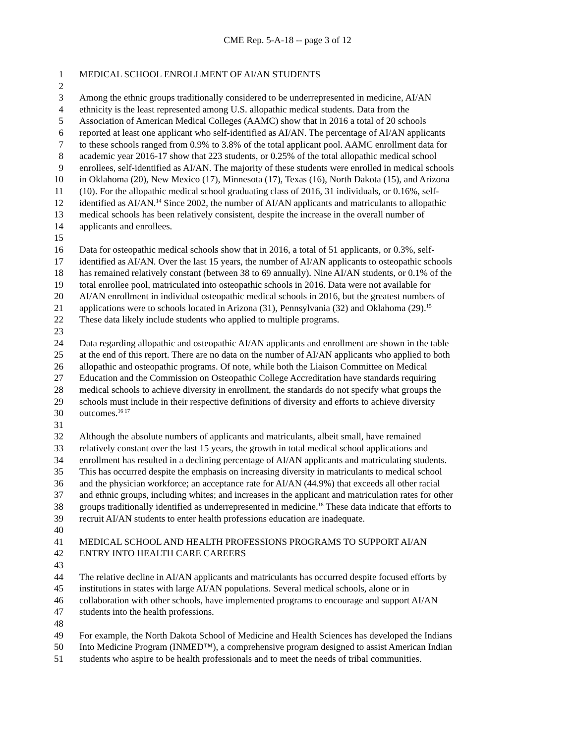CME Rep. 5-A-18 -- page 3 of 12
1 MEDICAL SCHOOL ENROLLMENT OF AI/AN STUDENTS
2
3 Among the ethnic groups traditionally considered to be underrepresented in medicine, AI/AN
4 ethnicity is the least represented among U.S. allopathic medical students. Data from the
5 Association of American Medical Colleges (AAMC) show that in 2016 a total of 20 schools
6 reported at least one applicant who self-identified as AI/AN. The percentage of AI/AN applicants
7 to these schools ranged from 0.9% to 3.8% of the total applicant pool. AAMC enrollment data for
8 academic year 2016-17 show that 223 students, or 0.25% of the total allopathic medical school
9 enrollees, self-identified as AI/AN. The majority of these students were enrolled in medical schools
10 in Oklahoma (20), New Mexico (17), Minnesota (17), Texas (16), North Dakota (15), and Arizona
11 (10). For the allopathic medical school graduating class of 2016, 31 individuals, or 0.16%, self-
12 identified as AI/AN.<sup>14</sup> Since 2002, the number of AI/AN applicants and matriculants to allopathic
13 medical schools has been relatively consistent, despite the increase in the overall number of
14 applicants and enrollees.
15
16 Data for osteopathic medical schools show that in 2016, a total of 51 applicants, or 0.3%, self-
17 identified as AI/AN. Over the last 15 years, the number of AI/AN applicants to osteopathic schools
18 has remained relatively constant (between 38 to 69 annually). Nine AI/AN students, or 0.1% of the
19 total enrollee pool, matriculated into osteopathic schools in 2016. Data were not available for
20 AI/AN enrollment in individual osteopathic medical schools in 2016, but the greatest numbers of
21 applications were to schools located in Arizona (31), Pennsylvania (32) and Oklahoma (29).<sup>15</sup>
22 These data likely include students who applied to multiple programs.
23
24 Data regarding allopathic and osteopathic AI/AN applicants and enrollment are shown in the table
25 at the end of this report. There are no data on the number of AI/AN applicants who applied to both
26 allopathic and osteopathic programs. Of note, while both the Liaison Committee on Medical
27 Education and the Commission on Osteopathic College Accreditation have standards requiring
28 medical schools to achieve diversity in enrollment, the standards do not specify what groups the
29 schools must include in their respective definitions of diversity and efforts to achieve diversity
30 outcomes.<sup>16 17</sup>
31
32 Although the absolute numbers of applicants and matriculants, albeit small, have remained
33 relatively constant over the last 15 years, the growth in total medical school applications and
34 enrollment has resulted in a declining percentage of AI/AN applicants and matriculating students.
35 This has occurred despite the emphasis on increasing diversity in matriculants to medical school
36 and the physician workforce; an acceptance rate for AI/AN (44.9%) that exceeds all other racial
37 and ethnic groups, including whites; and increases in the applicant and matriculation rates for other
38 groups traditionally identified as underrepresented in medicine.<sup>18</sup> These data indicate that efforts to
39 recruit AI/AN students to enter health professions education are inadequate.
40
41 MEDICAL SCHOOL AND HEALTH PROFESSIONS PROGRAMS TO SUPPORT AI/AN
42 ENTRY INTO HEALTH CARE CAREERS
43
44 The relative decline in AI/AN applicants and matriculants has occurred despite focused efforts by
45 institutions in states with large AI/AN populations. Several medical schools, alone or in
46 collaboration with other schools, have implemented programs to encourage and support AI/AN
47 students into the health professions.
48
49 For example, the North Dakota School of Medicine and Health Sciences has developed the Indians
50 Into Medicine Program (INMED™), a comprehensive program designed to assist American Indian
51 students who aspire to be health professionals and to meet the needs of tribal communities.